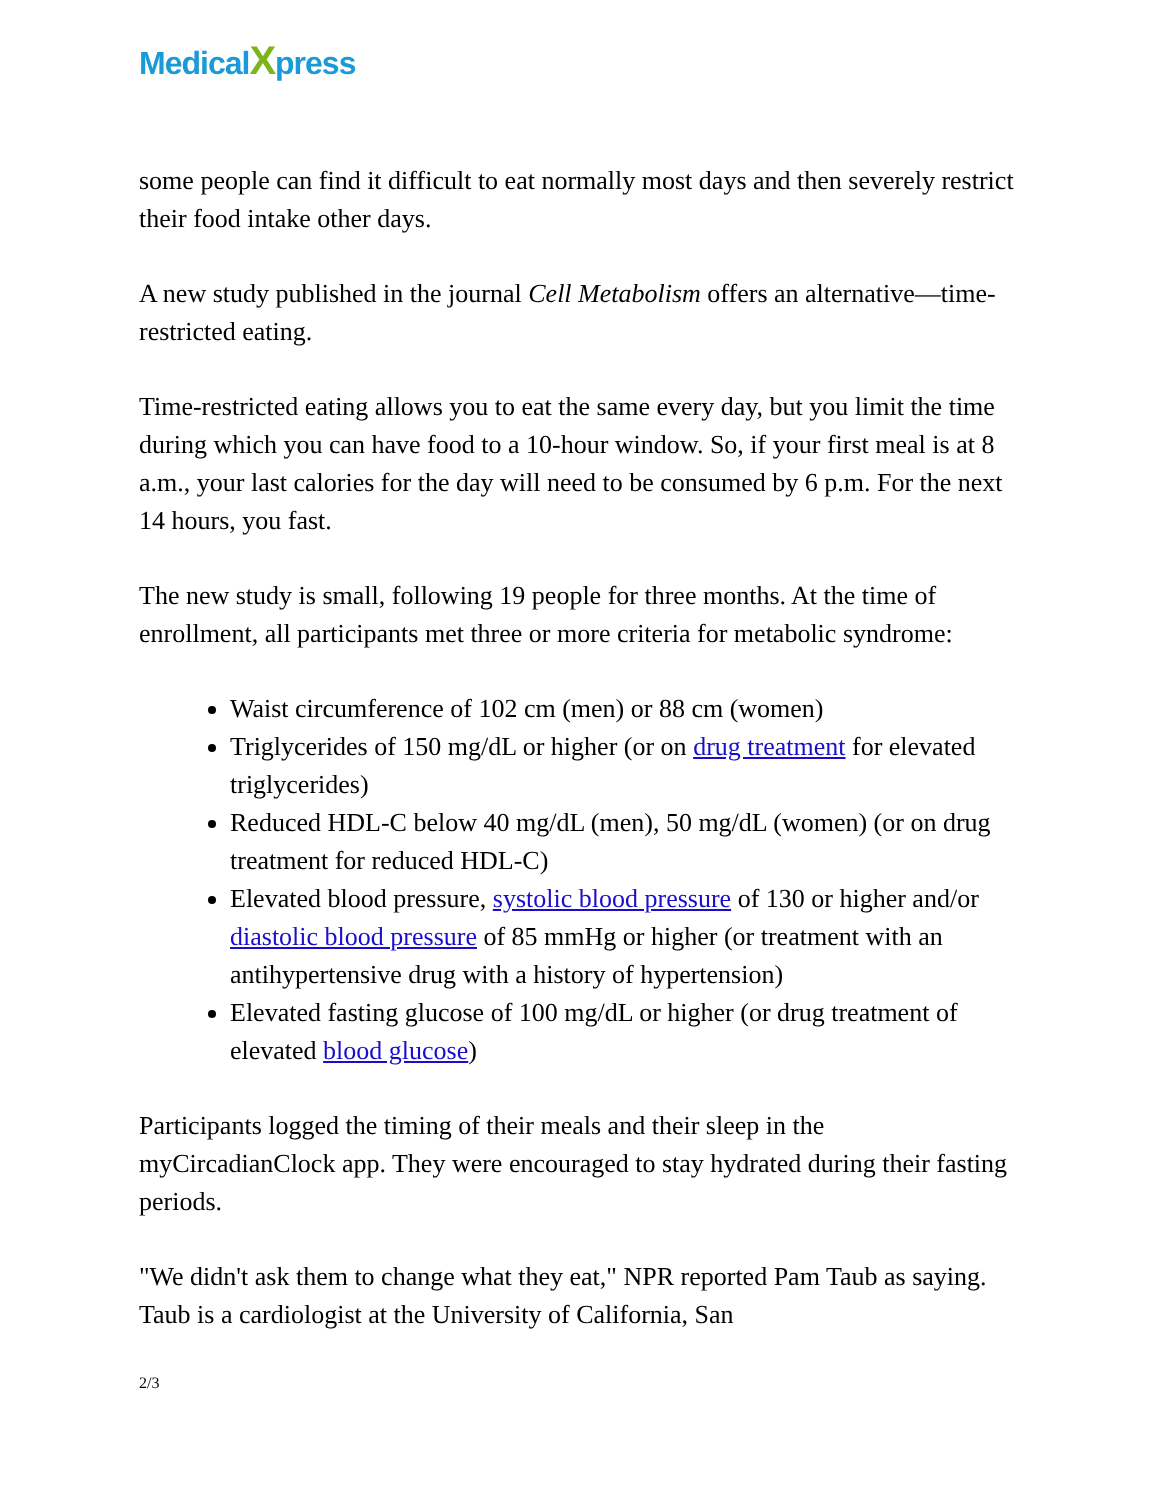MedicalXpress
some people can find it difficult to eat normally most days and then severely restrict their food intake other days.
A new study published in the journal Cell Metabolism offers an alternative—time-restricted eating.
Time-restricted eating allows you to eat the same every day, but you limit the time during which you can have food to a 10-hour window. So, if your first meal is at 8 a.m., your last calories for the day will need to be consumed by 6 p.m. For the next 14 hours, you fast.
The new study is small, following 19 people for three months. At the time of enrollment, all participants met three or more criteria for metabolic syndrome:
Waist circumference of 102 cm (men) or 88 cm (women)
Triglycerides of 150 mg/dL or higher (or on drug treatment for elevated triglycerides)
Reduced HDL-C below 40 mg/dL (men), 50 mg/dL (women) (or on drug treatment for reduced HDL-C)
Elevated blood pressure, systolic blood pressure of 130 or higher and/or diastolic blood pressure of 85 mmHg or higher (or treatment with an antihypertensive drug with a history of hypertension)
Elevated fasting glucose of 100 mg/dL or higher (or drug treatment of elevated blood glucose)
Participants logged the timing of their meals and their sleep in the myCircadianClock app. They were encouraged to stay hydrated during their fasting periods.
"We didn't ask them to change what they eat," NPR reported Pam Taub as saying. Taub is a cardiologist at the University of California, San
2/3